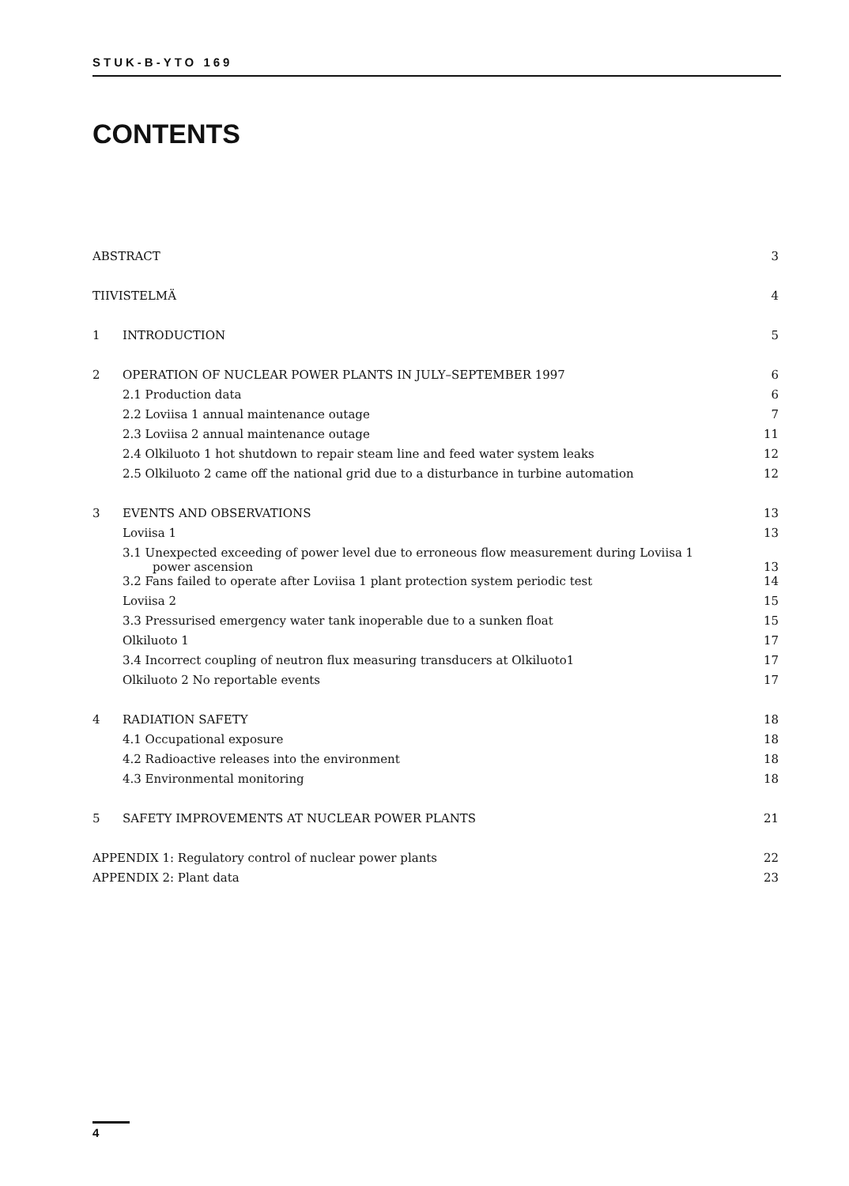STUK-B-YTO 169
CONTENTS
| ABSTRACT | | 3 |
| TIIVISTELMÄ | | 4 |
| 1 | INTRODUCTION | 5 |
| 2 | OPERATION OF NUCLEAR POWER PLANTS IN JULY–SEPTEMBER 1997 | 6 |
| | 2.1 Production data | 6 |
| | 2.2 Loviisa 1 annual maintenance outage | 7 |
| | 2.3 Loviisa 2 annual maintenance outage | 11 |
| | 2.4 Olkiluoto 1 hot shutdown to repair steam line and feed water system leaks | 12 |
| | 2.5 Olkiluoto 2 came off the national grid due to a disturbance in turbine automation | 12 |
| 3 | EVENTS AND OBSERVATIONS | 13 |
| | Loviisa 1 | 13 |
| | 3.1 Unexpected exceeding of power level due to erroneous flow measurement during Loviisa 1 power ascension | 13 |
| | 3.2 Fans failed to operate after Loviisa 1 plant protection system periodic test | 14 |
| | Loviisa 2 | 15 |
| | 3.3 Pressurised emergency water tank inoperable due to a sunken float | 15 |
| | Olkiluoto 1 | 17 |
| | 3.4 Incorrect coupling of neutron flux measuring transducers at Olkiluoto1 | 17 |
| | Olkiluoto 2 No reportable events | 17 |
| 4 | RADIATION SAFETY | 18 |
| | 4.1 Occupational exposure | 18 |
| | 4.2 Radioactive releases into the environment | 18 |
| | 4.3 Environmental monitoring | 18 |
| 5 | SAFETY IMPROVEMENTS AT NUCLEAR POWER PLANTS | 21 |
| APPENDIX 1: Regulatory control of nuclear power plants | | 22 |
| APPENDIX 2: Plant data | | 23 |
4